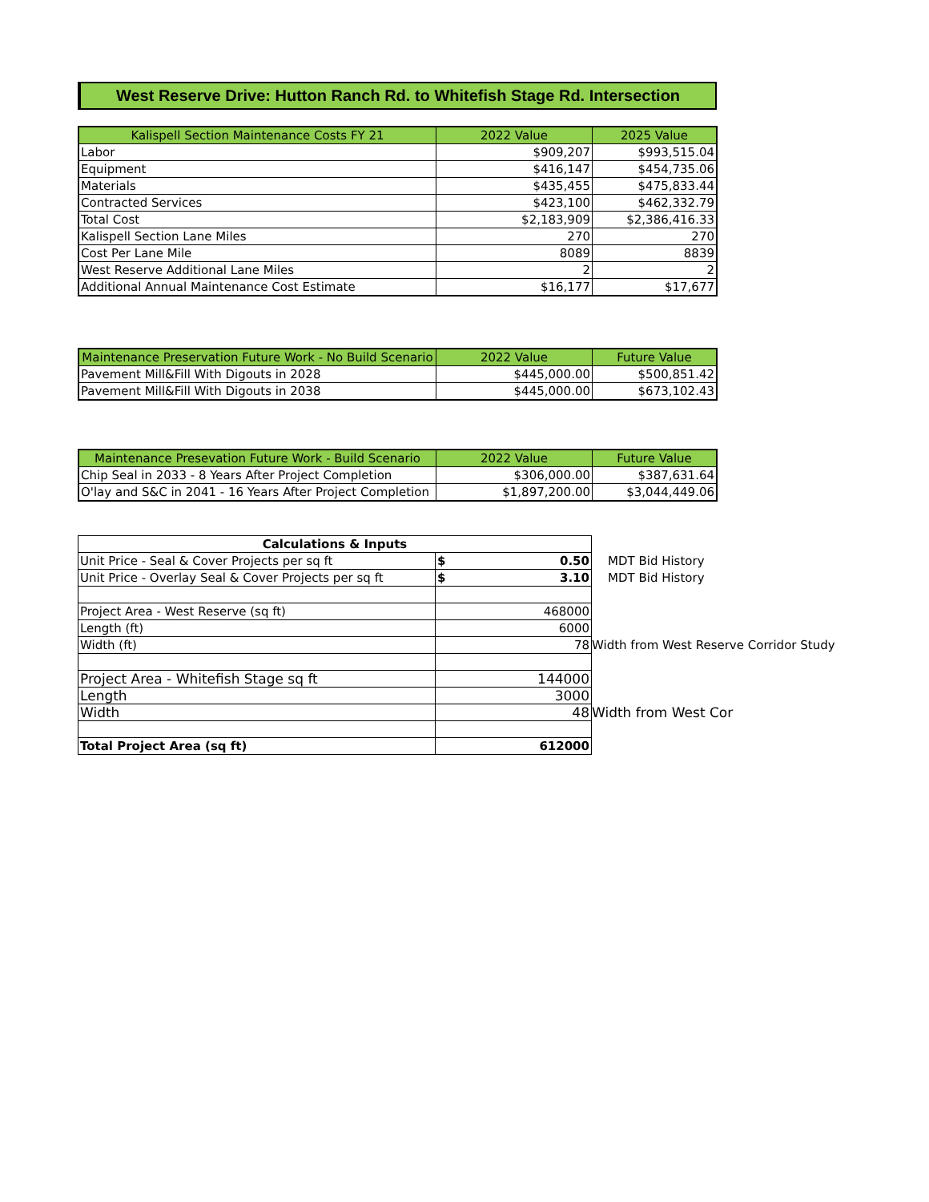West Reserve Drive: Hutton Ranch Rd. to Whitefish Stage Rd. Intersection
| Kalispell Section Maintenance Costs FY 21 | 2022 Value | 2025 Value |
| --- | --- | --- |
| Labor | $909,207 | $993,515.04 |
| Equipment | $416,147 | $454,735.06 |
| Materials | $435,455 | $475,833.44 |
| Contracted Services | $423,100 | $462,332.79 |
| Total Cost | $2,183,909 | $2,386,416.33 |
| Kalispell Section Lane Miles | 270 | 270 |
| Cost Per Lane Mile | 8089 | 8839 |
| West Reserve Additional Lane Miles | 2 | 2 |
| Additional Annual Maintenance Cost Estimate | $16,177 | $17,677 |
| Maintenance Preservation Future Work - No Build Scenario | 2022 Value | Future Value |
| --- | --- | --- |
| Pavement Mill&Fill With Digouts in 2028 | $445,000.00 | $500,851.42 |
| Pavement Mill&Fill With Digouts in 2038 | $445,000.00 | $673,102.43 |
| Maintenance Presevation Future Work - Build Scenario | 2022 Value | Future Value |
| --- | --- | --- |
| Chip Seal in 2033 - 8 Years After Project Completion | $306,000.00 | $387,631.64 |
| O'lay and S&C in 2041 - 16 Years After Project Completion | $1,897,200.00 | $3,044,449.06 |
| Calculations & Inputs | | |
| Unit Price - Seal & Cover Projects per sq ft | $ 0.50 | MDT Bid History |
| Unit Price - Overlay Seal & Cover Projects per sq ft | $ 3.10 | MDT Bid History |
| Project Area - West Reserve (sq ft) | 468000 | |
| Length (ft) | 6000 | |
| Width (ft) | 78 | Width from West Reserve Corridor Study |
| Project Area - Whitefish Stage sq ft | 144000 | |
| Length | 3000 | |
| Width | 48 | Width from West Cor |
| Total Project Area (sq ft) | 612000 | |